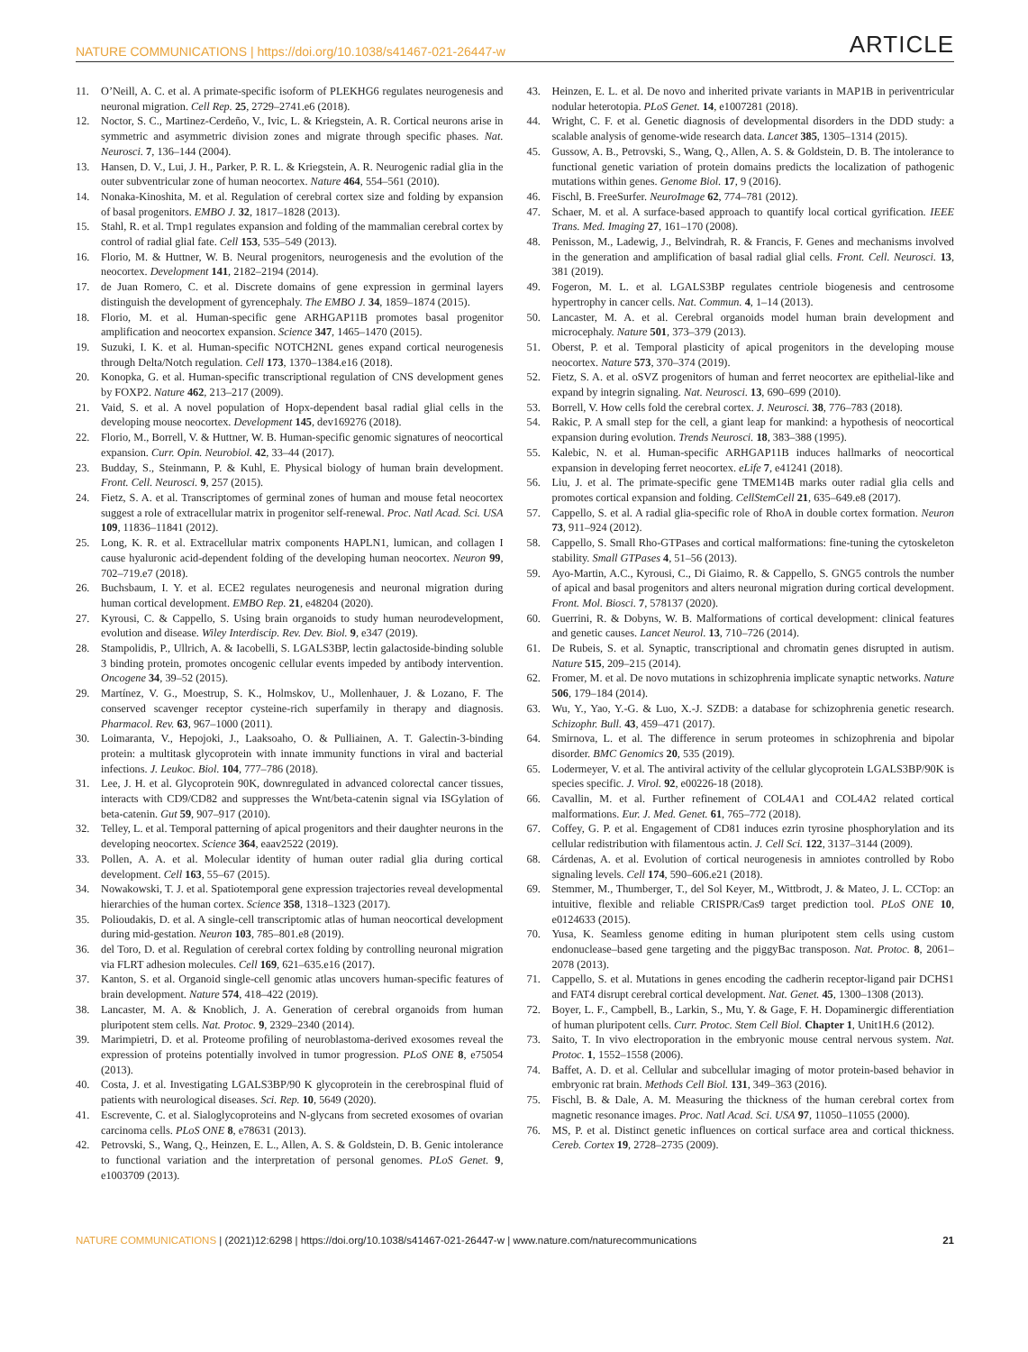NATURE COMMUNICATIONS | https://doi.org/10.1038/s41467-021-26447-w ARTICLE
11. O’Neill, A. C. et al. A primate-specific isoform of PLEKHG6 regulates neurogenesis and neuronal migration. Cell Rep. 25, 2729–2741.e6 (2018).
12. Noctor, S. C., Martinez-Cerdeño, V., Ivic, L. & Kriegstein, A. R. Cortical neurons arise in symmetric and asymmetric division zones and migrate through specific phases. Nat. Neurosci. 7, 136–144 (2004).
13. Hansen, D. V., Lui, J. H., Parker, P. R. L. & Kriegstein, A. R. Neurogenic radial glia in the outer subventricular zone of human neocortex. Nature 464, 554–561 (2010).
14. Nonaka-Kinoshita, M. et al. Regulation of cerebral cortex size and folding by expansion of basal progenitors. EMBO J. 32, 1817–1828 (2013).
15. Stahl, R. et al. Trnp1 regulates expansion and folding of the mammalian cerebral cortex by control of radial glial fate. Cell 153, 535–549 (2013).
16. Florio, M. & Huttner, W. B. Neural progenitors, neurogenesis and the evolution of the neocortex. Development 141, 2182–2194 (2014).
17. de Juan Romero, C. et al. Discrete domains of gene expression in germinal layers distinguish the development of gyrencephaly. The EMBO J. 34, 1859–1874 (2015).
18. Florio, M. et al. Human-specific gene ARHGAP11B promotes basal progenitor amplification and neocortex expansion. Science 347, 1465–1470 (2015).
19. Suzuki, I. K. et al. Human-specific NOTCH2NL genes expand cortical neurogenesis through Delta/Notch regulation. Cell 173, 1370–1384.e16 (2018).
20. Konopka, G. et al. Human-specific transcriptional regulation of CNS development genes by FOXP2. Nature 462, 213–217 (2009).
21. Vaid, S. et al. A novel population of Hopx-dependent basal radial glial cells in the developing mouse neocortex. Development 145, dev169276 (2018).
22. Florio, M., Borrell, V. & Huttner, W. B. Human-specific genomic signatures of neocortical expansion. Curr. Opin. Neurobiol. 42, 33–44 (2017).
23. Budday, S., Steinmann, P. & Kuhl, E. Physical biology of human brain development. Front. Cell. Neurosci. 9, 257 (2015).
24. Fietz, S. A. et al. Transcriptomes of germinal zones of human and mouse fetal neocortex suggest a role of extracellular matrix in progenitor self-renewal. Proc. Natl Acad. Sci. USA 109, 11836–11841 (2012).
25. Long, K. R. et al. Extracellular matrix components HAPLN1, lumican, and collagen I cause hyaluronic acid-dependent folding of the developing human neocortex. Neuron 99, 702–719.e7 (2018).
26. Buchsbaum, I. Y. et al. ECE2 regulates neurogenesis and neuronal migration during human cortical development. EMBO Rep. 21, e48204 (2020).
27. Kyrousi, C. & Cappello, S. Using brain organoids to study human neurodevelopment, evolution and disease. Wiley Interdiscip. Rev. Dev. Biol. 9, e347 (2019).
28. Stampolidis, P., Ullrich, A. & Iacobelli, S. LGALS3BP, lectin galactoside-binding soluble 3 binding protein, promotes oncogenic cellular events impeded by antibody intervention. Oncogene 34, 39–52 (2015).
29. Martínez, V. G., Moestrup, S. K., Holmskov, U., Mollenhauer, J. & Lozano, F. The conserved scavenger receptor cysteine-rich superfamily in therapy and diagnosis. Pharmacol. Rev. 63, 967–1000 (2011).
30. Loimaranta, V., Hepojoki, J., Laaksoaho, O. & Pulliainen, A. T. Galectin-3-binding protein: a multitask glycoprotein with innate immunity functions in viral and bacterial infections. J. Leukoc. Biol. 104, 777–786 (2018).
31. Lee, J. H. et al. Glycoprotein 90K, downregulated in advanced colorectal cancer tissues, interacts with CD9/CD82 and suppresses the Wnt/beta-catenin signal via ISGylation of beta-catenin. Gut 59, 907–917 (2010).
32. Telley, L. et al. Temporal patterning of apical progenitors and their daughter neurons in the developing neocortex. Science 364, eaav2522 (2019).
33. Pollen, A. A. et al. Molecular identity of human outer radial glia during cortical development. Cell 163, 55–67 (2015).
34. Nowakowski, T. J. et al. Spatiotemporal gene expression trajectories reveal developmental hierarchies of the human cortex. Science 358, 1318–1323 (2017).
35. Polioudakis, D. et al. A single-cell transcriptomic atlas of human neocortical development during mid-gestation. Neuron 103, 785–801.e8 (2019).
36. del Toro, D. et al. Regulation of cerebral cortex folding by controlling neuronal migration via FLRT adhesion molecules. Cell 169, 621–635.e16 (2017).
37. Kanton, S. et al. Organoid single-cell genomic atlas uncovers human-specific features of brain development. Nature 574, 418–422 (2019).
38. Lancaster, M. A. & Knoblich, J. A. Generation of cerebral organoids from human pluripotent stem cells. Nat. Protoc. 9, 2329–2340 (2014).
39. Marimpietri, D. et al. Proteome profiling of neuroblastoma-derived exosomes reveal the expression of proteins potentially involved in tumor progression. PLoS ONE 8, e75054 (2013).
40. Costa, J. et al. Investigating LGALS3BP/90 K glycoprotein in the cerebrospinal fluid of patients with neurological diseases. Sci. Rep. 10, 5649 (2020).
41. Escrevente, C. et al. Sialoglycoproteins and N-glycans from secreted exosomes of ovarian carcinoma cells. PLoS ONE 8, e78631 (2013).
42. Petrovski, S., Wang, Q., Heinzen, E. L., Allen, A. S. & Goldstein, D. B. Genic intolerance to functional variation and the interpretation of personal genomes. PLoS Genet. 9, e1003709 (2013).
43. Heinzen, E. L. et al. De novo and inherited private variants in MAP1B in periventricular nodular heterotopia. PLoS Genet. 14, e1007281 (2018).
44. Wright, C. F. et al. Genetic diagnosis of developmental disorders in the DDD study: a scalable analysis of genome-wide research data. Lancet 385, 1305–1314 (2015).
45. Gussow, A. B., Petrovski, S., Wang, Q., Allen, A. S. & Goldstein, D. B. The intolerance to functional genetic variation of protein domains predicts the localization of pathogenic mutations within genes. Genome Biol. 17, 9 (2016).
46. Fischl, B. FreeSurfer. NeuroImage 62, 774–781 (2012).
47. Schaer, M. et al. A surface-based approach to quantify local cortical gyrification. IEEE Trans. Med. Imaging 27, 161–170 (2008).
48. Penisson, M., Ladewig, J., Belvindrah, R. & Francis, F. Genes and mechanisms involved in the generation and amplification of basal radial glial cells. Front. Cell. Neurosci. 13, 381 (2019).
49. Fogeron, M. L. et al. LGALS3BP regulates centriole biogenesis and centrosome hypertrophy in cancer cells. Nat. Commun. 4, 1–14 (2013).
50. Lancaster, M. A. et al. Cerebral organoids model human brain development and microcephaly. Nature 501, 373–379 (2013).
51. Oberst, P. et al. Temporal plasticity of apical progenitors in the developing mouse neocortex. Nature 573, 370–374 (2019).
52. Fietz, S. A. et al. oSVZ progenitors of human and ferret neocortex are epithelial-like and expand by integrin signaling. Nat. Neurosci. 13, 690–699 (2010).
53. Borrell, V. How cells fold the cerebral cortex. J. Neurosci. 38, 776–783 (2018).
54. Rakic, P. A small step for the cell, a giant leap for mankind: a hypothesis of neocortical expansion during evolution. Trends Neurosci. 18, 383–388 (1995).
55. Kalebic, N. et al. Human-specific ARHGAP11B induces hallmarks of neocortical expansion in developing ferret neocortex. eLife 7, e41241 (2018).
56. Liu, J. et al. The primate-specific gene TMEM14B marks outer radial glia cells and promotes cortical expansion and folding. CellStemCell 21, 635–649.e8 (2017).
57. Cappello, S. et al. A radial glia-specific role of RhoA in double cortex formation. Neuron 73, 911–924 (2012).
58. Cappello, S. Small Rho-GTPases and cortical malformations: fine-tuning the cytoskeleton stability. Small GTPases 4, 51–56 (2013).
59. Ayo-Martin, A.C., Kyrousi, C., Di Giaimo, R. & Cappello, S. GNG5 controls the number of apical and basal progenitors and alters neuronal migration during cortical development. Front. Mol. Biosci. 7, 578137 (2020).
60. Guerrini, R. & Dobyns, W. B. Malformations of cortical development: clinical features and genetic causes. Lancet Neurol. 13, 710–726 (2014).
61. De Rubeis, S. et al. Synaptic, transcriptional and chromatin genes disrupted in autism. Nature 515, 209–215 (2014).
62. Fromer, M. et al. De novo mutations in schizophrenia implicate synaptic networks. Nature 506, 179–184 (2014).
63. Wu, Y., Yao, Y.-G. & Luo, X.-J. SZDB: a database for schizophrenia genetic research. Schizophr. Bull. 43, 459–471 (2017).
64. Smirnova, L. et al. The difference in serum proteomes in schizophrenia and bipolar disorder. BMC Genomics 20, 535 (2019).
65. Lodermeyer, V. et al. The antiviral activity of the cellular glycoprotein LGALS3BP/90K is species specific. J. Virol. 92, e00226-18 (2018).
66. Cavallin, M. et al. Further refinement of COL4A1 and COL4A2 related cortical malformations. Eur. J. Med. Genet. 61, 765–772 (2018).
67. Coffey, G. P. et al. Engagement of CD81 induces ezrin tyrosine phosphorylation and its cellular redistribution with filamentous actin. J. Cell Sci. 122, 3137–3144 (2009).
68. Cárdenas, A. et al. Evolution of cortical neurogenesis in amniotes controlled by Robo signaling levels. Cell 174, 590–606.e21 (2018).
69. Stemmer, M., Thumberger, T., del Sol Keyer, M., Wittbrodt, J. & Mateo, J. L. CCTop: an intuitive, flexible and reliable CRISPR/Cas9 target prediction tool. PLoS ONE 10, e0124633 (2015).
70. Yusa, K. Seamless genome editing in human pluripotent stem cells using custom endonuclease–based gene targeting and the piggyBac transposon. Nat. Protoc. 8, 2061–2078 (2013).
71. Cappello, S. et al. Mutations in genes encoding the cadherin receptor-ligand pair DCHS1 and FAT4 disrupt cerebral cortical development. Nat. Genet. 45, 1300–1308 (2013).
72. Boyer, L. F., Campbell, B., Larkin, S., Mu, Y. & Gage, F. H. Dopaminergic differentiation of human pluripotent cells. Curr. Protoc. Stem Cell Biol. Chapter 1, Unit1H.6 (2012).
73. Saito, T. In vivo electroporation in the embryonic mouse central nervous system. Nat. Protoc. 1, 1552–1558 (2006).
74. Baffet, A. D. et al. Cellular and subcellular imaging of motor protein-based behavior in embryonic rat brain. Methods Cell Biol. 131, 349–363 (2016).
75. Fischl, B. & Dale, A. M. Measuring the thickness of the human cerebral cortex from magnetic resonance images. Proc. Natl Acad. Sci. USA 97, 11050–11055 (2000).
76. MS, P. et al. Distinct genetic influences on cortical surface area and cortical thickness. Cereb. Cortex 19, 2728–2735 (2009).
NATURE COMMUNICATIONS | (2021)12:6298 | https://doi.org/10.1038/s41467-021-26447-w | www.nature.com/naturecommunications 21